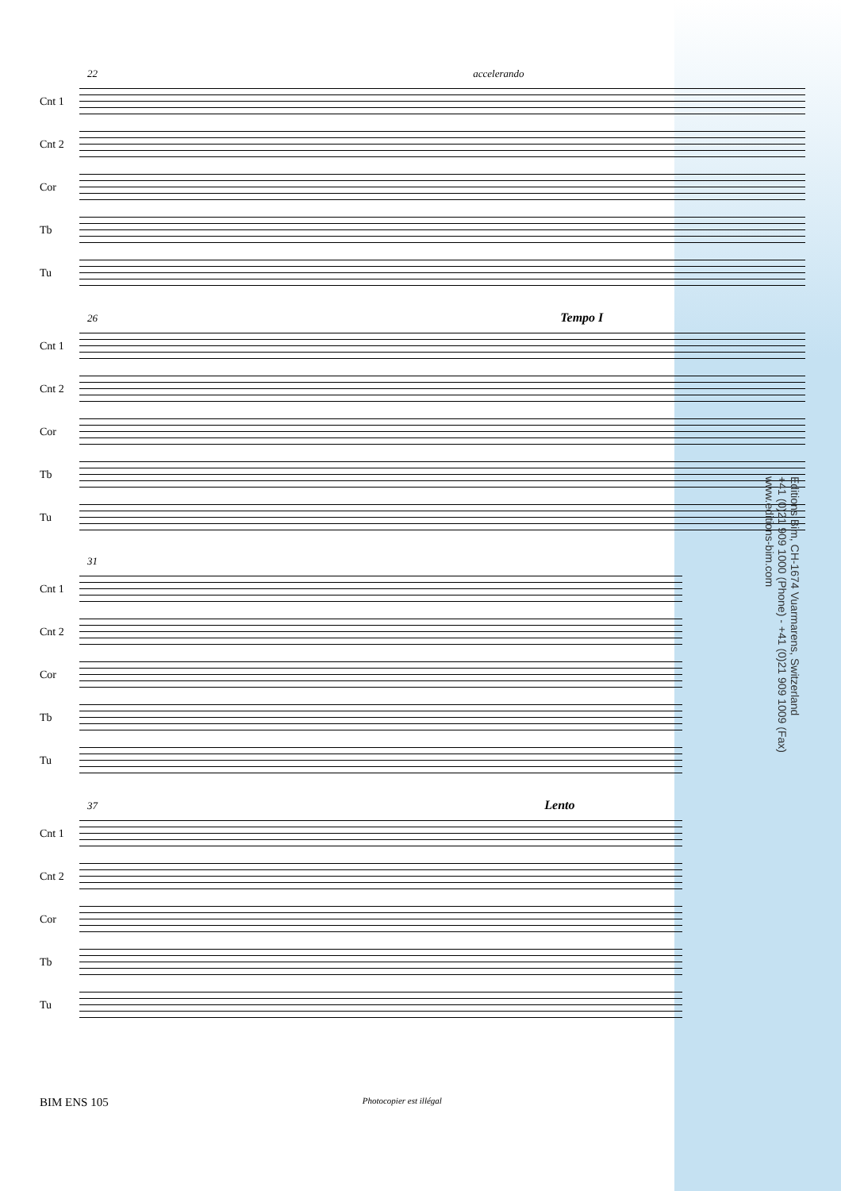22 accelerando
Cnt 1
Cnt 2
Cor
Tb
Tu
26 Tempo I
Cnt 1
Cnt 2
Cor
Tb
Tu
31
Cnt 1
Cnt 2
Cor
Tb
Tu
37 Lento
Cnt 1
Cnt 2
Cor
Tb
Tu
Editions Bim, CH-1674 Vuarmarens, Switzerland
+41 (0)21 909 1000 (Phone) - +41 (0)21 909 1009 (Fax)
www.editions-bim.com
BIM ENS 105 Photocopier est illégal